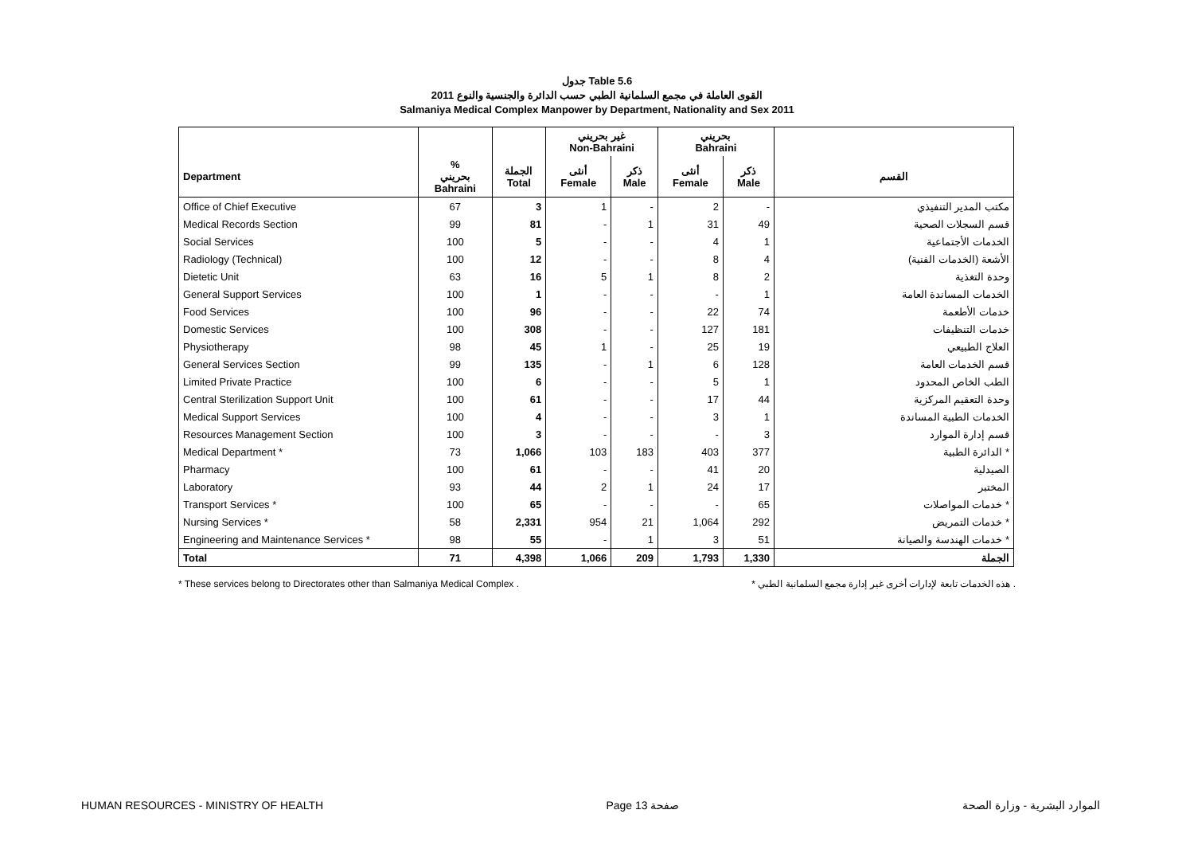جدول Table 5.6
القوى العاملة في مجمع السلمانية الطبي حسب الدائرة والجنسية والنوع 2011
Salmaniya Medical Complex Manpower by Department, Nationality and Sex 2011
| | | | غير بحريني Non-Bahraini | | بحريني Bahraini | | |
| --- | --- | --- | --- | --- | --- | --- | --- |
| Department | % بحريني Bahraini | الجملة Total | أنثى Female | ذكر Male | أنثى Female | ذكر Male | القسم |
| Office of Chief Executive | 67 | 3 | 1 | - | 2 | - | مكتب المدير التنفيذي |
| Medical Records Section | 99 | 81 | - | 1 | 31 | 49 | قسم السجلات الصحية |
| Social Services | 100 | 5 | - | - | 4 | 1 | الخدمات الأجتماعية |
| Radiology (Technical) | 100 | 12 | - | - | 8 | 4 | الأشعة (الخدمات الفنية) |
| Dietetic Unit | 63 | 16 | 5 | 1 | 8 | 2 | وحدة التغذية |
| General Support Services | 100 | 1 | - | - | - | 1 | الخدمات المساندة العامة |
| Food Services | 100 | 96 | - | - | 22 | 74 | خدمات الأطعمة |
| Domestic Services | 100 | 308 | - | - | 127 | 181 | خدمات التنظيفات |
| Physiotherapy | 98 | 45 | 1 | - | 25 | 19 | العلاج الطبيعي |
| General Services Section | 99 | 135 | - | 1 | 6 | 128 | قسم الخدمات العامة |
| Limited Private Practice | 100 | 6 | - | - | 5 | 1 | الطب الخاص المحدود |
| Central Sterilization Support Unit | 100 | 61 | - | - | 17 | 44 | وحدة التعقيم المركزية |
| Medical Support Services | 100 | 4 | - | - | 3 | 1 | الخدمات الطبية المساندة |
| Resources Management Section | 100 | 3 | - | - | - | 3 | قسم إدارة الموارد |
| Medical Department * | 73 | 1,066 | 103 | 183 | 403 | 377 | الدائرة الطبية * |
| Pharmacy | 100 | 61 | - | - | 41 | 20 | الصيدلية |
| Laboratory | 93 | 44 | 2 | 1 | 24 | 17 | المختبر |
| Transport Services * | 100 | 65 | - | - | - | 65 | خدمات المواصلات * |
| Nursing Services * | 58 | 2,331 | 954 | 21 | 1,064 | 292 | خدمات التمريض * |
| Engineering and Maintenance Services * | 98 | 55 | - | 1 | 3 | 51 | خدمات الهندسة والصيانة * |
| Total | 71 | 4,398 | 1,066 | 209 | 1,793 | 1,330 | الجملة |
* These services belong to Directorates other than Salmaniya Medical Complex . * هذه الخدمات تابعة لإدارات أخرى غير إدارة مجمع السلمانية الطبي .
HUMAN RESOURCES - MINISTRY OF HEALTH Page 13 صفحة الموارد البشرية - وزارة الصحة